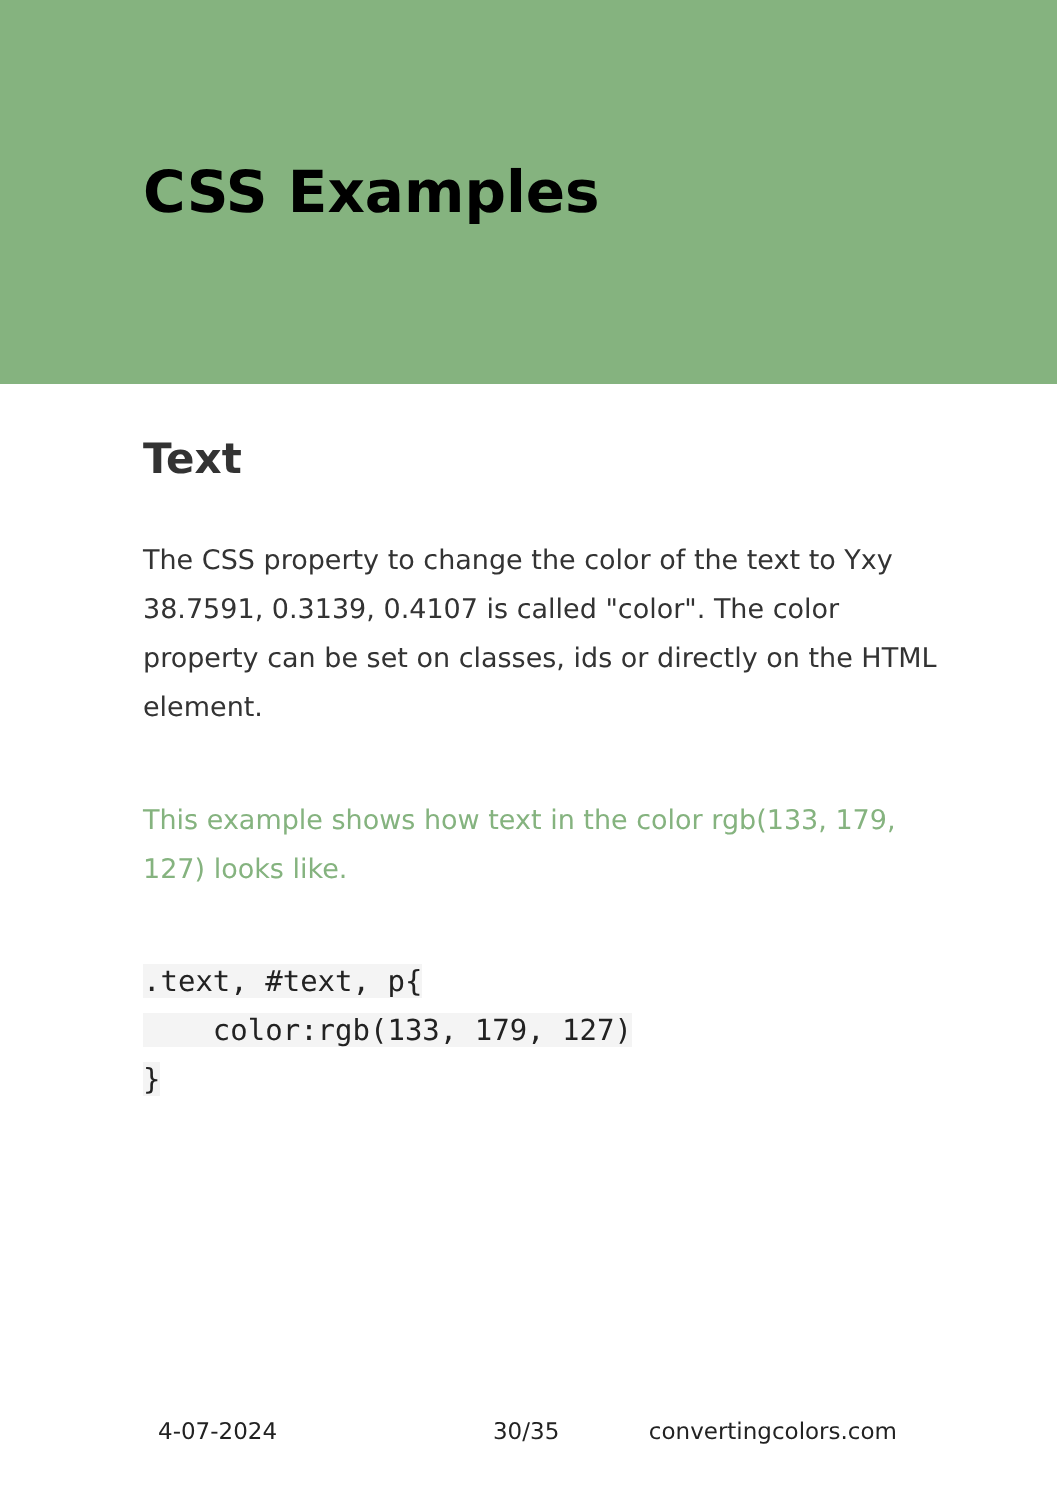CSS Examples
Text
The CSS property to change the color of the text to Yxy 38.7591, 0.3139, 0.4107 is called "color". The color property can be set on classes, ids or directly on the HTML element.
This example shows how text in the color rgb(133, 179, 127) looks like.
.text, #text, p{
    color:rgb(133, 179, 127)
}
4-07-2024 30/35 convertingcolors.com